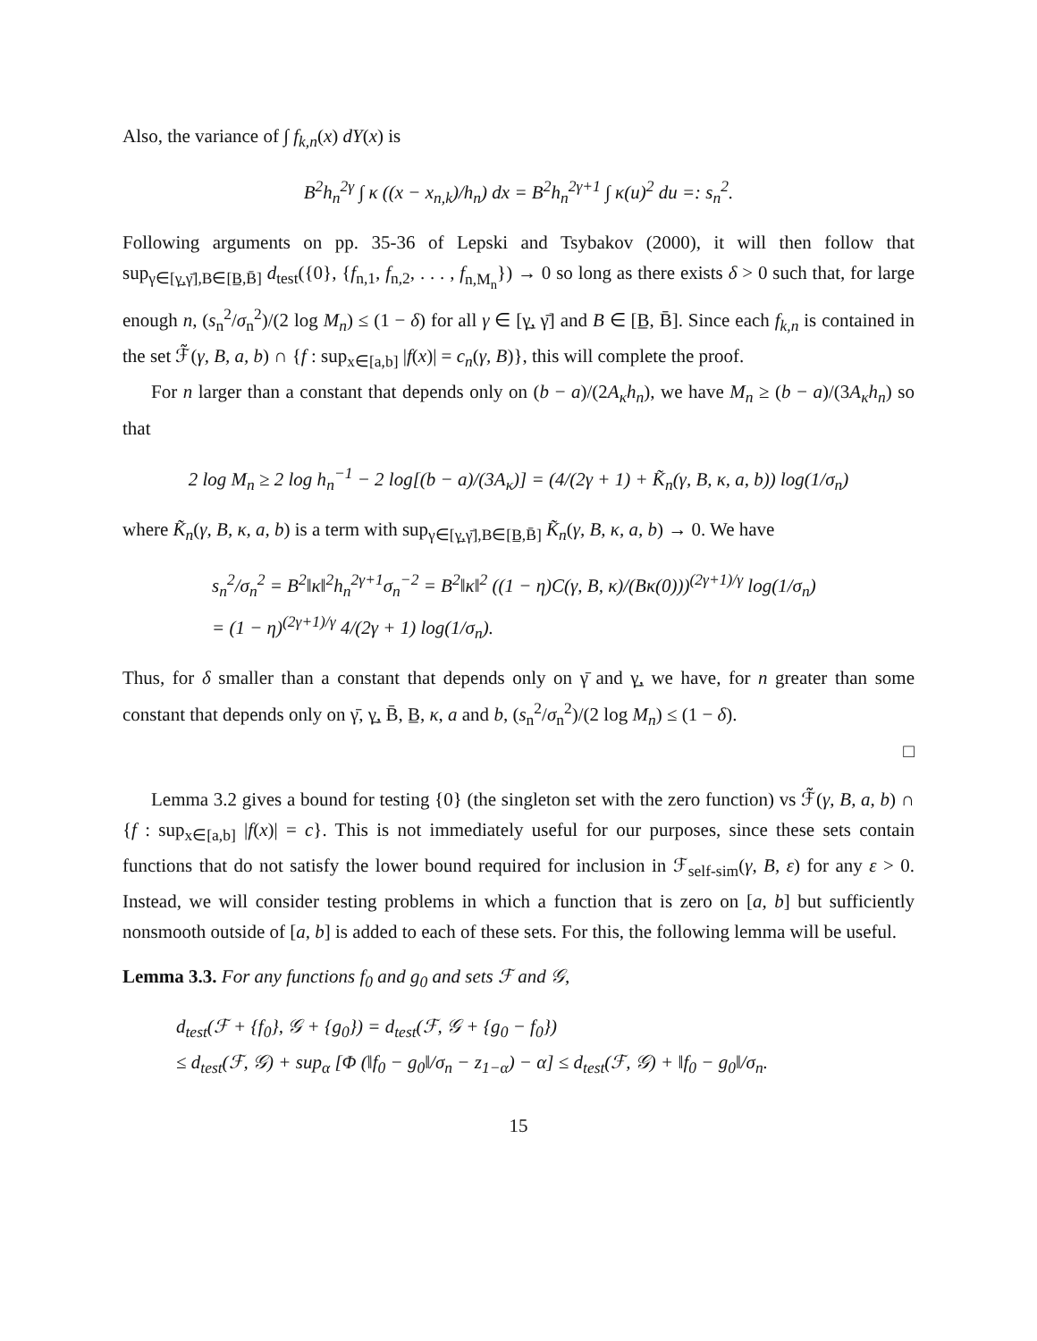Also, the variance of ∫ f<sub>k,n</sub>(x) dY(x) is
B<sup>2</sup>h<sub>n</sub><sup>2γ</sup> ∫ κ ((x − x<sub>n,k</sub>)/h<sub>n</sub>) dx = B<sup>2</sup>h<sub>n</sub><sup>2γ+1</sup> ∫ κ(u)<sup>2</sup> du =: s<sub>n</sub><sup>2</sup>.
Following arguments on pp. 35-36 of Lepski and Tsybakov (2000), it will then follow that sup<sub>γ∈[γ̲,γ̄],B∈[B̲,B̄]</sub> d<sub>test</sub>({0}, {f<sub>n,1</sub>, f<sub>n,2</sub>, . . . , f<sub>n,M<sub>n</sub></sub>}) → 0 so long as there exists δ > 0 such that, for large enough n, (s<sub>n</sub><sup>2</sup>/σ<sub>n</sub><sup>2</sup>)/(2 log M<sub>n</sub>) ≤ (1 − δ) for all γ ∈ [γ̲, γ̄] and B ∈ [B̲, B̄]. Since each f<sub>k,n</sub> is contained in the set ℱ̃(γ, B, a, b) ∩ {f : sup<sub>x∈[a,b]</sub> |f(x)| = c<sub>n</sub>(γ, B)}, this will complete the proof.
For n larger than a constant that depends only on (b − a)/(2A<sub>κ</sub>h<sub>n</sub>), we have M<sub>n</sub> ≥ (b − a)/(3A<sub>κ</sub>h<sub>n</sub>) so that
2 log M<sub>n</sub> ≥ 2 log h<sub>n</sub><sup>−1</sup> − 2 log[(b − a)/(3A<sub>κ</sub>)] = (4/(2γ + 1) + K̃<sub>n</sub>(γ, B, κ, a, b)) log(1/σ<sub>n</sub>)
where K̃<sub>n</sub>(γ, B, κ, a, b) is a term with sup<sub>γ∈[γ̲,γ̄],B∈[B̲,B̄]</sub> K̃<sub>n</sub>(γ, B, κ, a, b) → 0. We have
s<sub>n</sub><sup>2</sup>/σ<sub>n</sub><sup>2</sup> = B<sup>2</sup>‖κ‖<sup>2</sup>h<sub>n</sub><sup>2γ+1</sup>σ<sub>n</sub><sup>−2</sup> = B<sup>2</sup>‖κ‖<sup>2</sup> ((1 − η)C(γ, B, κ)/(Bκ(0)))<sup>(2γ+1)/γ</sup> log(1/σ<sub>n</sub>)
= (1 − η)<sup>(2γ+1)/γ</sup> 4/(2γ + 1) log(1/σ<sub>n</sub>).
Thus, for δ smaller than a constant that depends only on γ̄ and γ̲, we have, for n greater than some constant that depends only on γ̄, γ̲, B̄, B̲, κ, a and b, (s<sub>n</sub><sup>2</sup>/σ<sub>n</sub><sup>2</sup>)/(2 log M<sub>n</sub>) ≤ (1 − δ).
□
Lemma 3.2 gives a bound for testing {0} (the singleton set with the zero function) vs ℱ̃(γ, B, a, b) ∩ {f : sup<sub>x∈[a,b]</sub> |f(x)| = c}. This is not immediately useful for our purposes, since these sets contain functions that do not satisfy the lower bound required for inclusion in ℱ<sub>self-sim</sub>(γ, B, ε) for any ε > 0. Instead, we will consider testing problems in which a function that is zero on [a, b] but sufficiently nonsmooth outside of [a, b] is added to each of these sets. For this, the following lemma will be useful.
Lemma 3.3. For any functions f<sub>0</sub> and g<sub>0</sub> and sets ℱ and 𝒢,
d<sub>test</sub>(ℱ + {f<sub>0</sub>}, 𝒢 + {g<sub>0</sub>}) = d<sub>test</sub>(ℱ, 𝒢 + {g<sub>0</sub> − f<sub>0</sub>})
≤ d<sub>test</sub>(ℱ, 𝒢) + sup<sub>α</sub> [Φ (‖f<sub>0</sub> − g<sub>0</sub>‖/σ<sub>n</sub> − z<sub>1−α</sub>) − α] ≤ d<sub>test</sub>(ℱ, 𝒢) + ‖f<sub>0</sub> − g<sub>0</sub>‖/σ<sub>n</sub>.
15